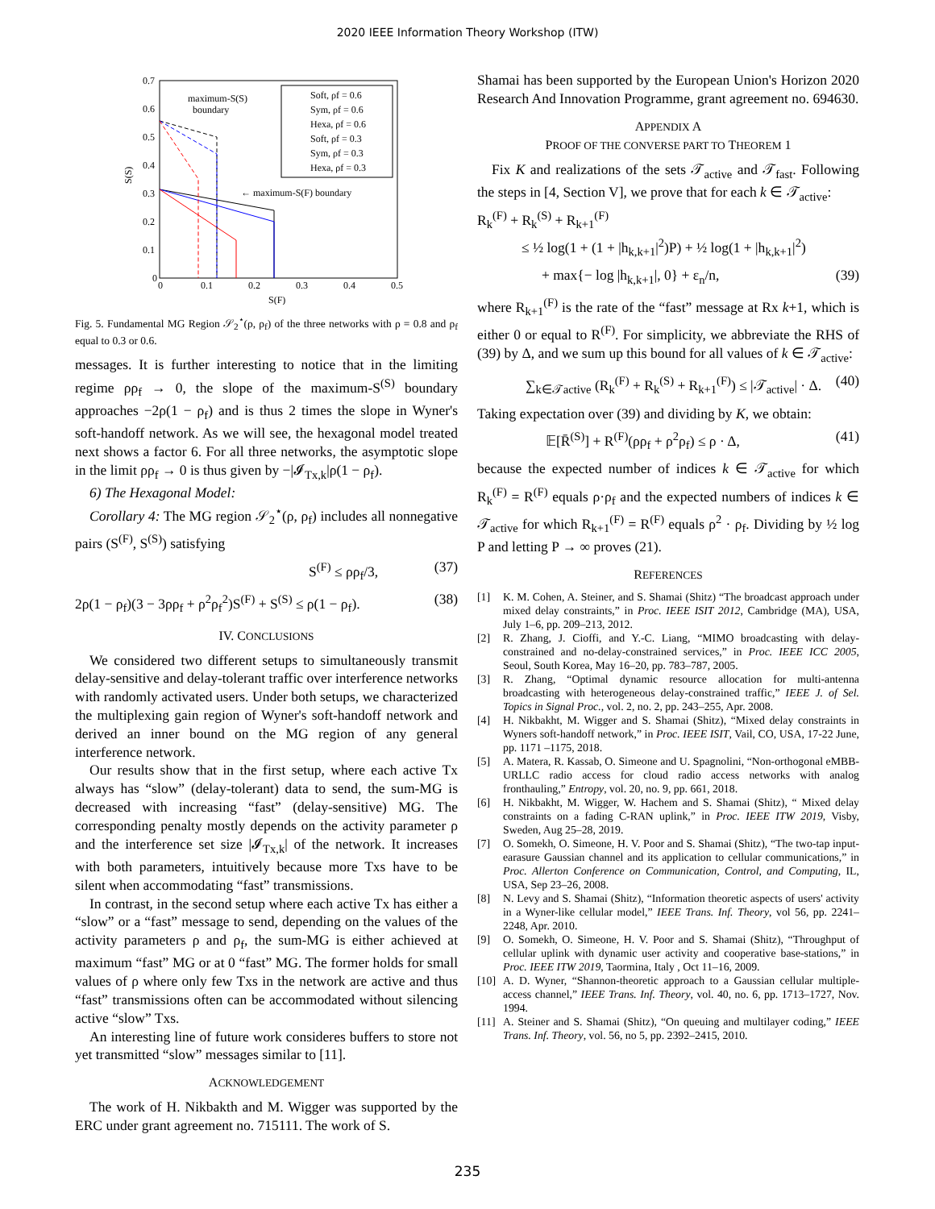2020 IEEE Information Theory Workshop (ITW)
0.7
0.6
0.5
0.4
0.3
0.2
0.1
0
0
0.1
0.2
0.3
0.4
0.5
S(F)
S(S)
maximum-S(S)
boundary
← maximum-S(F) boundary
Soft, ρf = 0.6
Sym, ρf = 0.6
Hexa, ρf = 0.6
Soft, ρf = 0.3
Sym, ρf = 0.3
Hexa, ρf = 0.3
Fig. 5. Fundamental MG Region 𝒮<sub>2</sub><sup>⋆</sup>(ρ, ρ<sub>f</sub>) of the three networks with ρ = 0.8 and ρ<sub>f</sub> equal to 0.3 or 0.6.
messages. It is further interesting to notice that in the limiting regime ρρ<sub>f</sub> → 0, the slope of the maximum-S<sup>(S)</sup> boundary approaches −2ρ(1 − ρ<sub>f</sub>) and is thus 2 times the slope in Wyner's soft-handoff network. As we will see, the hexagonal model treated next shows a factor 6. For all three networks, the asymptotic slope in the limit ρρ<sub>f</sub> → 0 is thus given by −|𝓘<sub>Tx,k</sub>|ρ(1 − ρ<sub>f</sub>).
6) The Hexagonal Model:
Corollary 4: The MG region 𝒮<sub>2</sub><sup>⋆</sup>(ρ, ρ<sub>f</sub>) includes all nonnegative pairs (S<sup>(F)</sup>, S<sup>(S)</sup>) satisfying
S<sup>(F)</sup> ≤ ρρ<sub>f</sub>/3, (37)
2ρ(1 − ρ<sub>f</sub>)(3 − 3ρρ<sub>f</sub> + ρ<sup>2</sup>ρ<sub>f</sub><sup>2</sup>)S<sup>(F)</sup> + S<sup>(S)</sup> ≤ ρ(1 − ρ<sub>f</sub>). (38)
IV. CONCLUSIONS
We considered two different setups to simultaneously transmit delay-sensitive and delay-tolerant traffic over interference networks with randomly activated users. Under both setups, we characterized the multiplexing gain region of Wyner's soft-handoff network and derived an inner bound on the MG region of any general interference network.
Our results show that in the first setup, where each active Tx always has “slow” (delay-tolerant) data to send, the sum-MG is decreased with increasing “fast” (delay-sensitive) MG. The corresponding penalty mostly depends on the activity parameter ρ and the interference set size |𝓘<sub>Tx,k</sub>| of the network. It increases with both parameters, intuitively because more Txs have to be silent when accommodating “fast” transmissions.
In contrast, in the second setup where each active Tx has either a “slow” or a “fast” message to send, depending on the values of the activity parameters ρ and ρ<sub>f</sub>, the sum-MG is either achieved at maximum “fast” MG or at 0 “fast” MG. The former holds for small values of ρ where only few Txs in the network are active and thus “fast” transmissions often can be accommodated without silencing active “slow” Txs.
An interesting line of future work consideres buffers to store not yet transmitted “slow” messages similar to [11].
ACKNOWLEDGEMENT
The work of H. Nikbakth and M. Wigger was supported by the ERC under grant agreement no. 715111. The work of S.
Shamai has been supported by the European Union's Horizon 2020 Research And Innovation Programme, grant agreement no. 694630.
APPENDIX A
PROOF OF THE CONVERSE PART TO THEOREM 1
Fix K and realizations of the sets 𝒯<sub>active</sub> and 𝒯<sub>fast</sub>. Following the steps in [4, Section V], we prove that for each k ∈ 𝒯<sub>active</sub>:
R<sub>k</sub><sup>(F)</sup> + R<sub>k</sub><sup>(S)</sup> + R<sub>k+1</sub><sup>(F)</sup>
≤ ½ log(1 + (1 + |h<sub>k,k+1</sub>|<sup>2</sup>)P) + ½ log(1 + |h<sub>k,k+1</sub>|<sup>2</sup>)
+ max{− log |h<sub>k,k+1</sub>|, 0} + ε<sub>n</sub>/n, (39)
where R<sub>k+1</sub><sup>(F)</sup> is the rate of the “fast” message at Rx k+1, which is either 0 or equal to R<sup>(F)</sup>. For simplicity, we abbreviate the RHS of (39) by Δ, and we sum up this bound for all values of k ∈ 𝒯<sub>active</sub>:
∑<sub>k∈𝒯active</sub> (R<sub>k</sub><sup>(F)</sup> + R<sub>k</sub><sup>(S)</sup> + R<sub>k+1</sub><sup>(F)</sup>) ≤ |𝒯<sub>active</sub>| · Δ. (40)
Taking expectation over (39) and dividing by K, we obtain:
𝔼[R̄<sup>(S)</sup>] + R<sup>(F)</sup>(ρρ<sub>f</sub> + ρ<sup>2</sup>ρ<sub>f</sub>) ≤ ρ · Δ, (41)
because the expected number of indices k ∈ 𝒯<sub>active</sub> for which R<sub>k</sub><sup>(F)</sup> = R<sup>(F)</sup> equals ρ·ρ<sub>f</sub> and the expected numbers of indices k ∈ 𝒯<sub>active</sub> for which R<sub>k+1</sub><sup>(F)</sup> = R<sup>(F)</sup> equals ρ<sup>2</sup> · ρ<sub>f</sub>. Dividing by ½ log P and letting P → ∞ proves (21).
REFERENCES
[1] K. M. Cohen, A. Steiner, and S. Shamai (Shitz) “The broadcast approach under mixed delay constraints,” in Proc. IEEE ISIT 2012, Cambridge (MA), USA, July 1–6, pp. 209–213, 2012.
[2] R. Zhang, J. Cioffi, and Y.-C. Liang, “MIMO broadcasting with delay-constrained and no-delay-constrained services,” in Proc. IEEE ICC 2005, Seoul, South Korea, May 16–20, pp. 783–787, 2005.
[3] R. Zhang, “Optimal dynamic resource allocation for multi-antenna broadcasting with heterogeneous delay-constrained traffic,” IEEE J. of Sel. Topics in Signal Proc., vol. 2, no. 2, pp. 243–255, Apr. 2008.
[4] H. Nikbakht, M. Wigger and S. Shamai (Shitz), “Mixed delay constraints in Wyners soft-handoff network,” in Proc. IEEE ISIT, Vail, CO, USA, 17-22 June, pp. 1171 –1175, 2018.
[5] A. Matera, R. Kassab, O. Simeone and U. Spagnolini, “Non-orthogonal eMBB-URLLC radio access for cloud radio access networks with analog fronthauling,” Entropy, vol. 20, no. 9, pp. 661, 2018.
[6] H. Nikbakht, M. Wigger, W. Hachem and S. Shamai (Shitz), “ Mixed delay constraints on a fading C-RAN uplink,” in Proc. IEEE ITW 2019, Visby, Sweden, Aug 25–28, 2019.
[7] O. Somekh, O. Simeone, H. V. Poor and S. Shamai (Shitz), “The two-tap input-earasure Gaussian channel and its application to cellular communications,” in Proc. Allerton Conference on Communication, Control, and Computing, IL, USA, Sep 23–26, 2008.
[8] N. Levy and S. Shamai (Shitz), “Information theoretic aspects of users' activity in a Wyner-like cellular model,” IEEE Trans. Inf. Theory, vol 56, pp. 2241–2248, Apr. 2010.
[9] O. Somekh, O. Simeone, H. V. Poor and S. Shamai (Shitz), “Throughput of cellular uplink with dynamic user activity and cooperative base-stations,” in Proc. IEEE ITW 2019, Taormina, Italy , Oct 11–16, 2009.
[10] A. D. Wyner, “Shannon-theoretic approach to a Gaussian cellular multiple-access channel,” IEEE Trans. Inf. Theory, vol. 40, no. 6, pp. 1713–1727, Nov. 1994.
[11] A. Steiner and S. Shamai (Shitz), “On queuing and multilayer coding,” IEEE Trans. Inf. Theory, vol. 56, no 5, pp. 2392–2415, 2010.
235